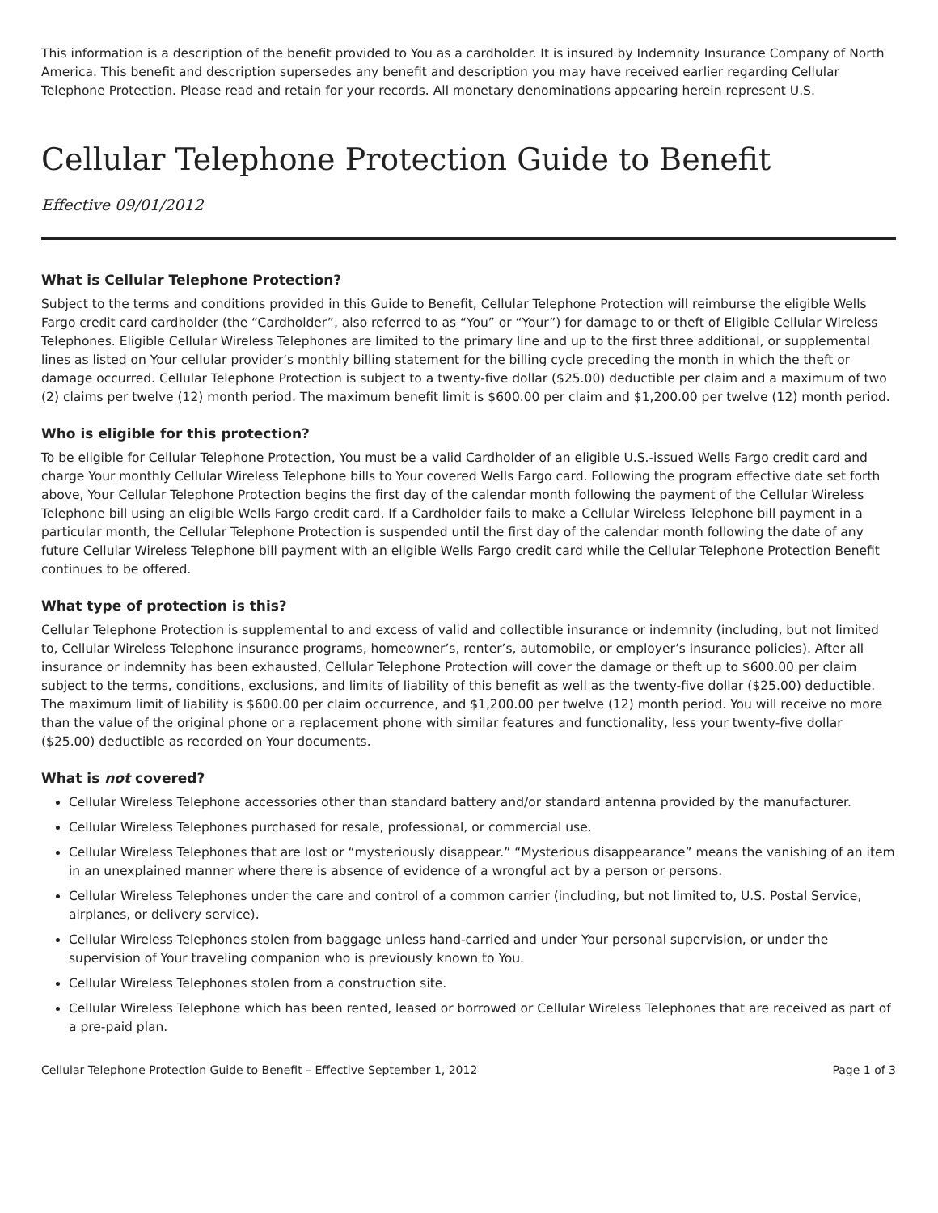This information is a description of the benefit provided to You as a cardholder. It is insured by Indemnity Insurance Company of North America. This benefit and description supersedes any benefit and description you may have received earlier regarding Cellular Telephone Protection. Please read and retain for your records. All monetary denominations appearing herein represent U.S.
Cellular Telephone Protection Guide to Benefit
Effective 09/01/2012
What is Cellular Telephone Protection?
Subject to the terms and conditions provided in this Guide to Benefit, Cellular Telephone Protection will reimburse the eligible Wells Fargo credit card cardholder (the “Cardholder”, also referred to as “You” or “Your”) for damage to or theft of Eligible Cellular Wireless Telephones. Eligible Cellular Wireless Telephones are limited to the primary line and up to the first three additional, or supplemental lines as listed on Your cellular provider’s monthly billing statement for the billing cycle preceding the month in which the theft or damage occurred. Cellular Telephone Protection is subject to a twenty-five dollar ($25.00) deductible per claim and a maximum of two (2) claims per twelve (12) month period. The maximum benefit limit is $600.00 per claim and $1,200.00 per twelve (12) month period.
Who is eligible for this protection?
To be eligible for Cellular Telephone Protection, You must be a valid Cardholder of an eligible U.S.-issued Wells Fargo credit card and charge Your monthly Cellular Wireless Telephone bills to Your covered Wells Fargo card. Following the program effective date set forth above, Your Cellular Telephone Protection begins the first day of the calendar month following the payment of the Cellular Wireless Telephone bill using an eligible Wells Fargo credit card. If a Cardholder fails to make a Cellular Wireless Telephone bill payment in a particular month, the Cellular Telephone Protection is suspended until the first day of the calendar month following the date of any future Cellular Wireless Telephone bill payment with an eligible Wells Fargo credit card while the Cellular Telephone Protection Benefit continues to be offered.
What type of protection is this?
Cellular Telephone Protection is supplemental to and excess of valid and collectible insurance or indemnity (including, but not limited to, Cellular Wireless Telephone insurance programs, homeowner’s, renter’s, automobile, or employer’s insurance policies). After all insurance or indemnity has been exhausted, Cellular Telephone Protection will cover the damage or theft up to $600.00 per claim subject to the terms, conditions, exclusions, and limits of liability of this benefit as well as the twenty-five dollar ($25.00) deductible. The maximum limit of liability is $600.00 per claim occurrence, and $1,200.00 per twelve (12) month period. You will receive no more than the value of the original phone or a replacement phone with similar features and functionality, less your twenty-five dollar ($25.00) deductible as recorded on Your documents.
What is not covered?
Cellular Wireless Telephone accessories other than standard battery and/or standard antenna provided by the manufacturer.
Cellular Wireless Telephones purchased for resale, professional, or commercial use.
Cellular Wireless Telephones that are lost or “mysteriously disappear.” “Mysterious disappearance” means the vanishing of an item in an unexplained manner where there is absence of evidence of a wrongful act by a person or persons.
Cellular Wireless Telephones under the care and control of a common carrier (including, but not limited to, U.S. Postal Service, airplanes, or delivery service).
Cellular Wireless Telephones stolen from baggage unless hand-carried and under Your personal supervision, or under the supervision of Your traveling companion who is previously known to You.
Cellular Wireless Telephones stolen from a construction site.
Cellular Wireless Telephone which has been rented, leased or borrowed or Cellular Wireless Telephones that are received as part of a pre-paid plan.
Cellular Telephone Protection Guide to Benefit – Effective September 1, 2012 Page 1 of 3